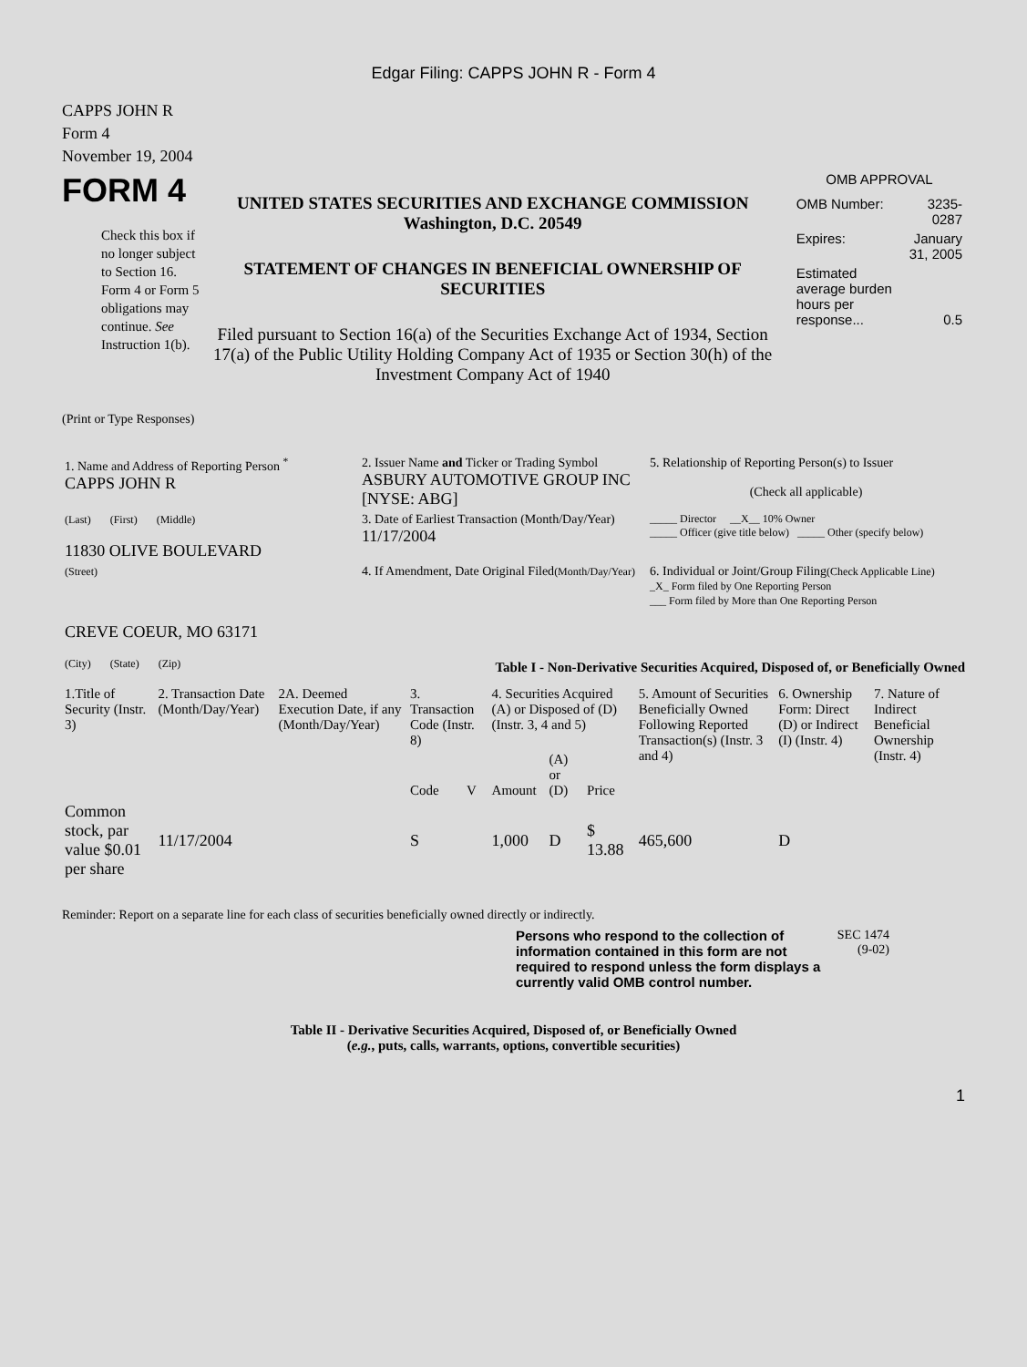Edgar Filing: CAPPS JOHN R - Form 4
CAPPS JOHN R
Form 4
November 19, 2004
FORM 4
Check this box if no longer subject to Section 16. Form 4 or Form 5 obligations may continue. See Instruction 1(b).
UNITED STATES SECURITIES AND EXCHANGE COMMISSION
Washington, D.C. 20549
STATEMENT OF CHANGES IN BENEFICIAL OWNERSHIP OF SECURITIES
Filed pursuant to Section 16(a) of the Securities Exchange Act of 1934, Section 17(a) of the Public Utility Holding Company Act of 1935 or Section 30(h) of the Investment Company Act of 1940
OMB APPROVAL
| OMB Number: | 3235-0287 |
| Expires: | January 31, 2005 |
| Estimated average burden hours per response... | 0.5 |
(Print or Type Responses)
| 1. Name and Address of Reporting Person <sup>*</sup> CAPPS JOHN R | 2. Issuer Name and Ticker or Trading Symbol ASBURY AUTOMOTIVE GROUP INC [NYSE: ABG] | 5. Relationship of Reporting Person(s) to Issuer (Check all applicable) |
| (Last) (First) (Middle) 11830 OLIVE BOULEVARD | 3. Date of Earliest Transaction (Month/Day/Year) 11/17/2004 | _____ Director __X__ 10% Owner _____ Officer (give title below) _____ Other (specify below) |
| (Street) CREVE COEUR, MO 63171 (City) (State) (Zip) | 4. If Amendment, Date Original Filed (Month/Day/Year) | 6. Individual or Joint/Group Filing (Check Applicable Line) _X_ Form filed by One Reporting Person ___ Form filed by More than One Reporting Person |
Table I - Non-Derivative Securities Acquired, Disposed of, or Beneficially Owned
| 1.Title of Security (Instr. 3) | 2. Transaction Date (Month/Day/Year) | 2A. Deemed Execution Date, if any (Month/Day/Year) | 3. Transaction Code (Instr. 8) | | 4. Securities Acquired (A) or Disposed of (D) (Instr. 3, 4 and 5) | | | 5. Amount of Securities Beneficially Owned Following Reported Transaction(s) (Instr. 3 and 4) | 6. Ownership Form: Direct (D) or Indirect (I) (Instr. 4) | 7. Nature of Indirect Beneficial Ownership (Instr. 4) |
| --- | --- | --- | --- | --- | --- | --- | --- | --- | --- | --- |
| | | | Code | V | Amount | (A) or (D) | Price | | | |
| Common stock, par value $0.01 per share | 11/17/2004 | | S | | 1,000 | D | $ 13.88 | 465,600 | D | |
Reminder: Report on a separate line for each class of securities beneficially owned directly or indirectly.
Persons who respond to the collection of information contained in this form are not required to respond unless the form displays a currently valid OMB control number.
SEC 1474
(9-02)
Table II - Derivative Securities Acquired, Disposed of, or Beneficially Owned
(e.g., puts, calls, warrants, options, convertible securities)
1